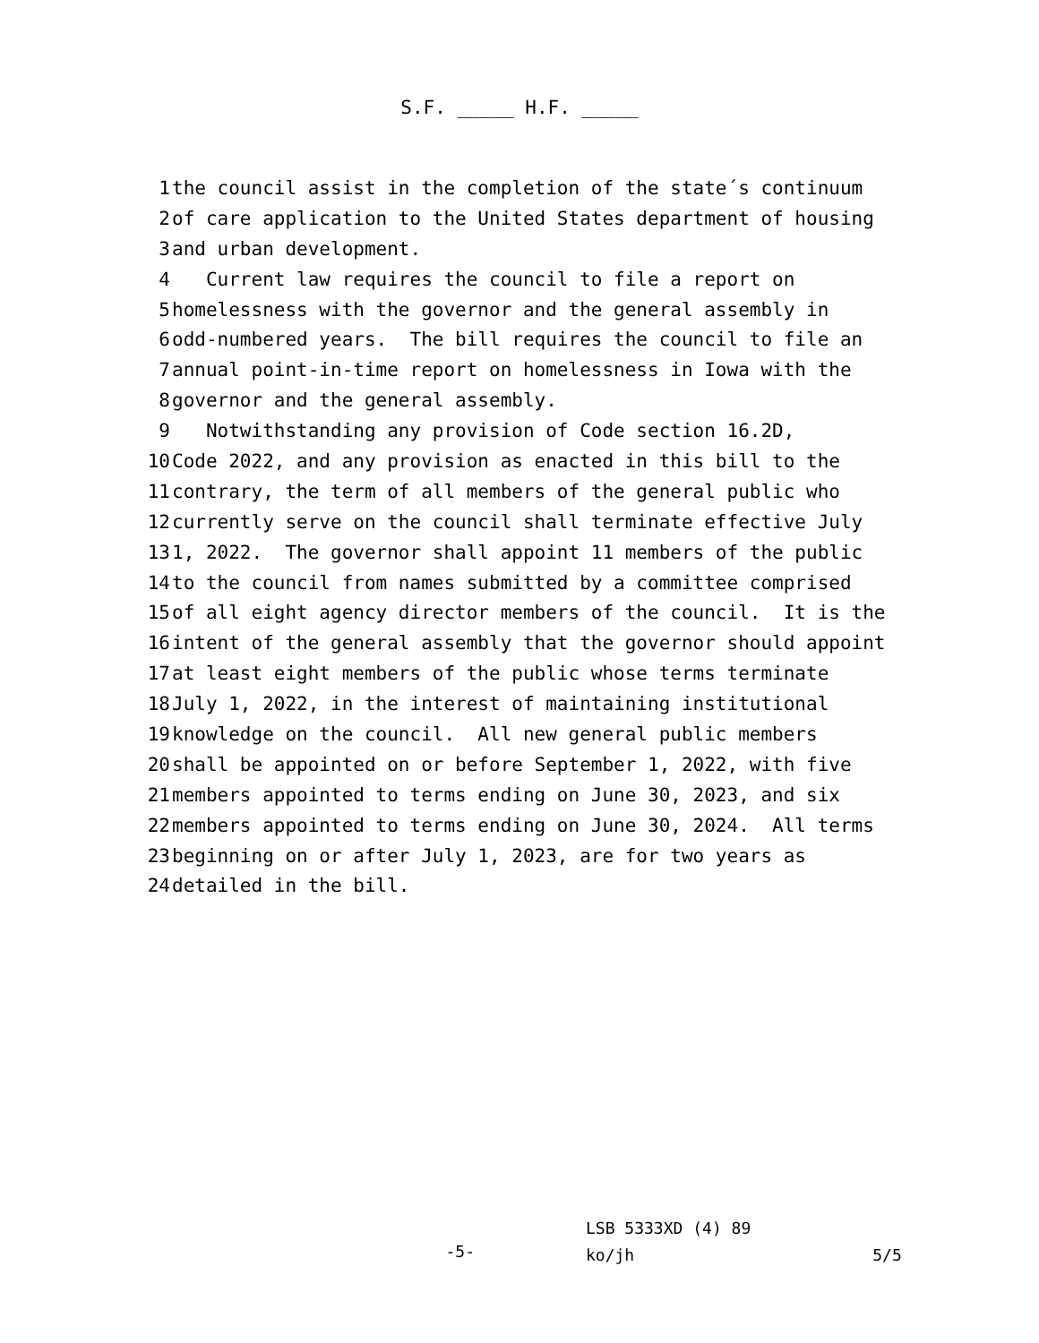S.F. _____ H.F. _____
1 the council assist in the completion of the state´s continuum
2 of care application to the United States department of housing
3 and urban development.
4 Current law requires the council to file a report on
5 homelessness with the governor and the general assembly in
6 odd-numbered years. The bill requires the council to file an
7 annual point-in-time report on homelessness in Iowa with the
8 governor and the general assembly.
9 Notwithstanding any provision of Code section 16.2D,
10 Code 2022, and any provision as enacted in this bill to the
11 contrary, the term of all members of the general public who
12 currently serve on the council shall terminate effective July
13 1, 2022. The governor shall appoint 11 members of the public
14 to the council from names submitted by a committee comprised
15 of all eight agency director members of the council. It is the
16 intent of the general assembly that the governor should appoint
17 at least eight members of the public whose terms terminate
18 July 1, 2022, in the interest of maintaining institutional
19 knowledge on the council. All new general public members
20 shall be appointed on or before September 1, 2022, with five
21 members appointed to terms ending on June 30, 2023, and six
22 members appointed to terms ending on June 30, 2024. All terms
23 beginning on or after July 1, 2023, are for two years as
24 detailed in the bill.
-5-
LSB 5333XD (4) 89
ko/jh
5/5